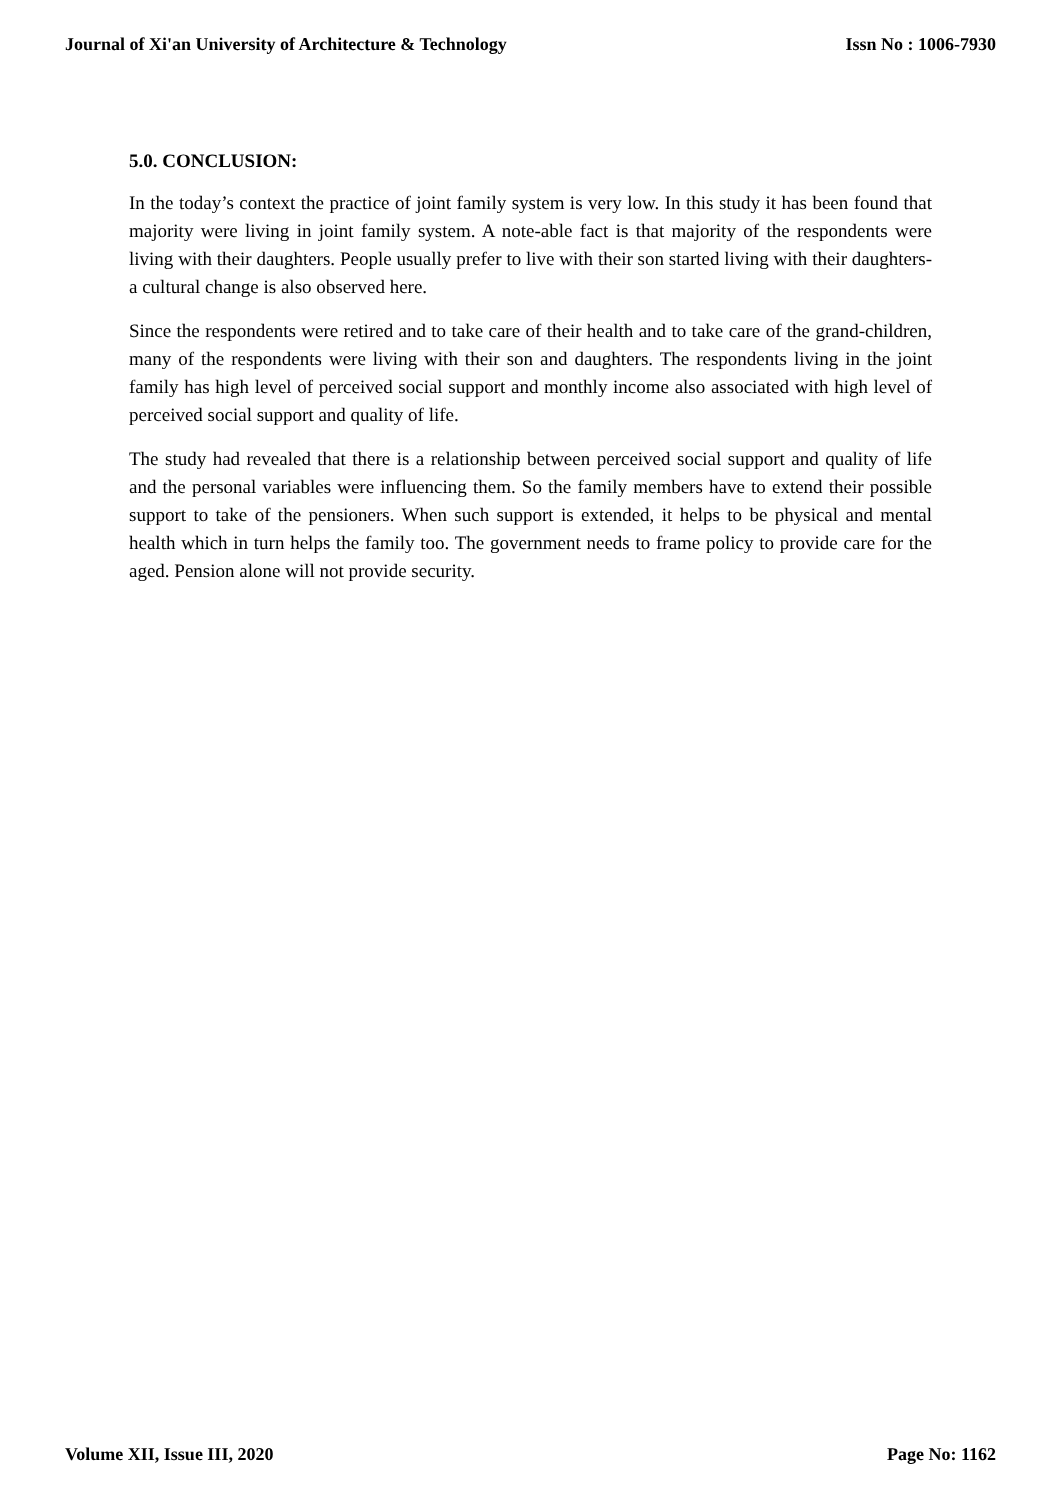Journal of Xi'an University of Architecture & Technology Issn No : 1006-7930
5.0. CONCLUSION:
In the today’s context the practice of joint family system is very low. In this study it has been found that majority were living in joint family system. A note-able fact is that majority of the respondents were living with their daughters. People usually prefer to live with their son started living with their daughters- a cultural change is also observed here.
Since the respondents were retired and to take care of their health and to take care of the grand-children, many of the respondents were living with their son and daughters. The respondents living in the joint family has high level of perceived social support and monthly income also associated with high level of perceived social support and quality of life.
The study had revealed that there is a relationship between perceived social support and quality of life and the personal variables were influencing them. So the family members have to extend their possible support to take of the pensioners. When such support is extended, it helps to be physical and mental health which in turn helps the family too. The government needs to frame policy to provide care for the aged. Pension alone will not provide security.
Volume XII, Issue III, 2020 Page No: 1162